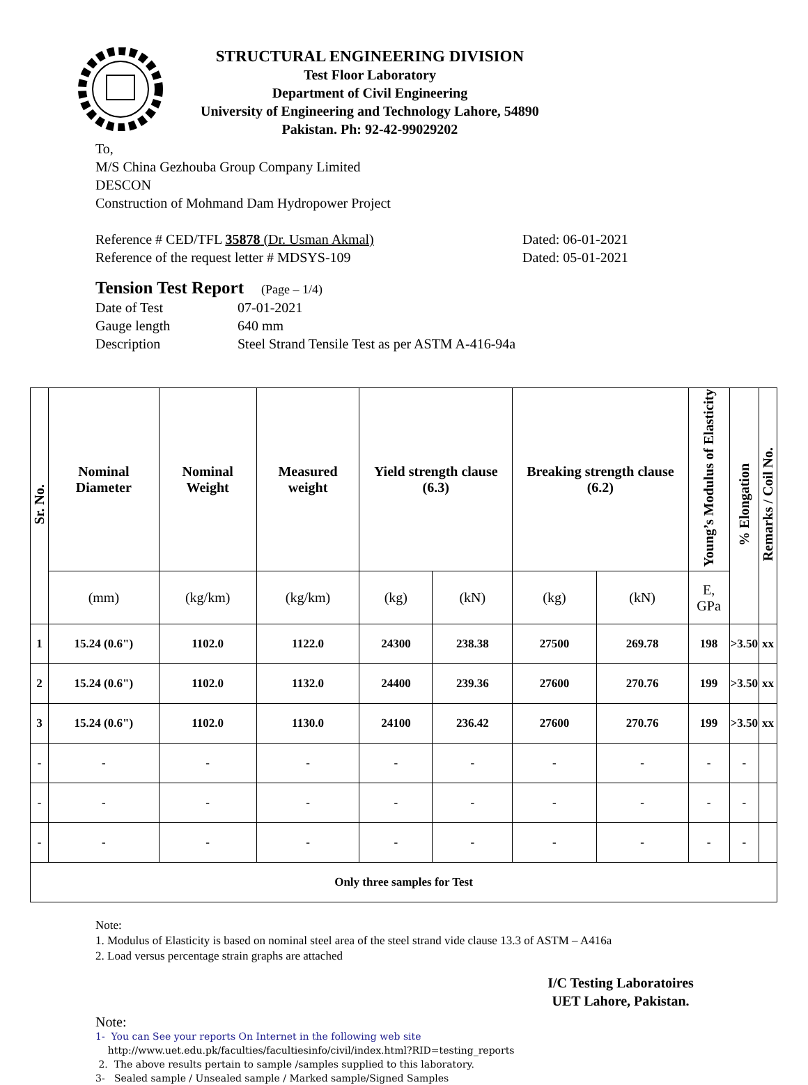STRUCTURAL ENGINEERING DIVISION
Test Floor Laboratory
Department of Civil Engineering
University of Engineering and Technology Lahore, 54890
Pakistan. Ph: 92-42-99029202
To,
M/S China Gezhouba Group Company Limited
DESCON
Construction of Mohmand Dam Hydropower Project
Reference # CED/TFL 35878 (Dr. Usman Akmal) Dated: 06-01-2021
Reference of the request letter # MDSYS-109 Dated: 05-01-2021
Tension Test Report (Page – 1/4)
Date of Test 07-01-2021
Gauge length 640 mm
Description Steel Strand Tensile Test as per ASTM A-416-94a
| Sr. No. | Nominal Diameter | Nominal Weight | Measured weight | Yield strength clause (6.3) | | Breaking strength clause (6.2) | | Young’s Modulus of Elasticity | % Elongation | Remarks / Coil No. |
| --- | --- | --- | --- | --- | --- | --- | --- | --- | --- | --- |
| | (mm) | (kg/km) | (kg/km) | (kg) | (kN) | (kg) | (kN) | E, GPa | | |
| 1 | 15.24 (0.6") | 1102.0 | 1122.0 | 24300 | 238.38 | 27500 | 269.78 | 198 | >3.50 | xx |
| 2 | 15.24 (0.6") | 1102.0 | 1132.0 | 24400 | 239.36 | 27600 | 270.76 | 199 | >3.50 | xx |
| 3 | 15.24 (0.6") | 1102.0 | 1130.0 | 24100 | 236.42 | 27600 | 270.76 | 199 | >3.50 | xx |
| - | - | - | - | - | - | - | - | - | - | |
| - | - | - | - | - | - | - | - | - | - | |
| - | - | - | - | - | - | - | - | - | - | |
| Only three samples for Test | | | | | | | | | | |
Note:
1. Modulus of Elasticity is based on nominal steel area of the steel strand vide clause 13.3 of ASTM – A416a
2. Load versus percentage strain graphs are attached
I/C Testing Laboratoires
UET Lahore, Pakistan.
Note:
1- You can See your reports On Internet in the following web site
http://www.uet.edu.pk/faculties/facultiesinfo/civil/index.html?RID=testing_reports
2. The above results pertain to sample /samples supplied to this laboratory.
3- Sealed sample / Unsealed sample / Marked sample/Signed Samples